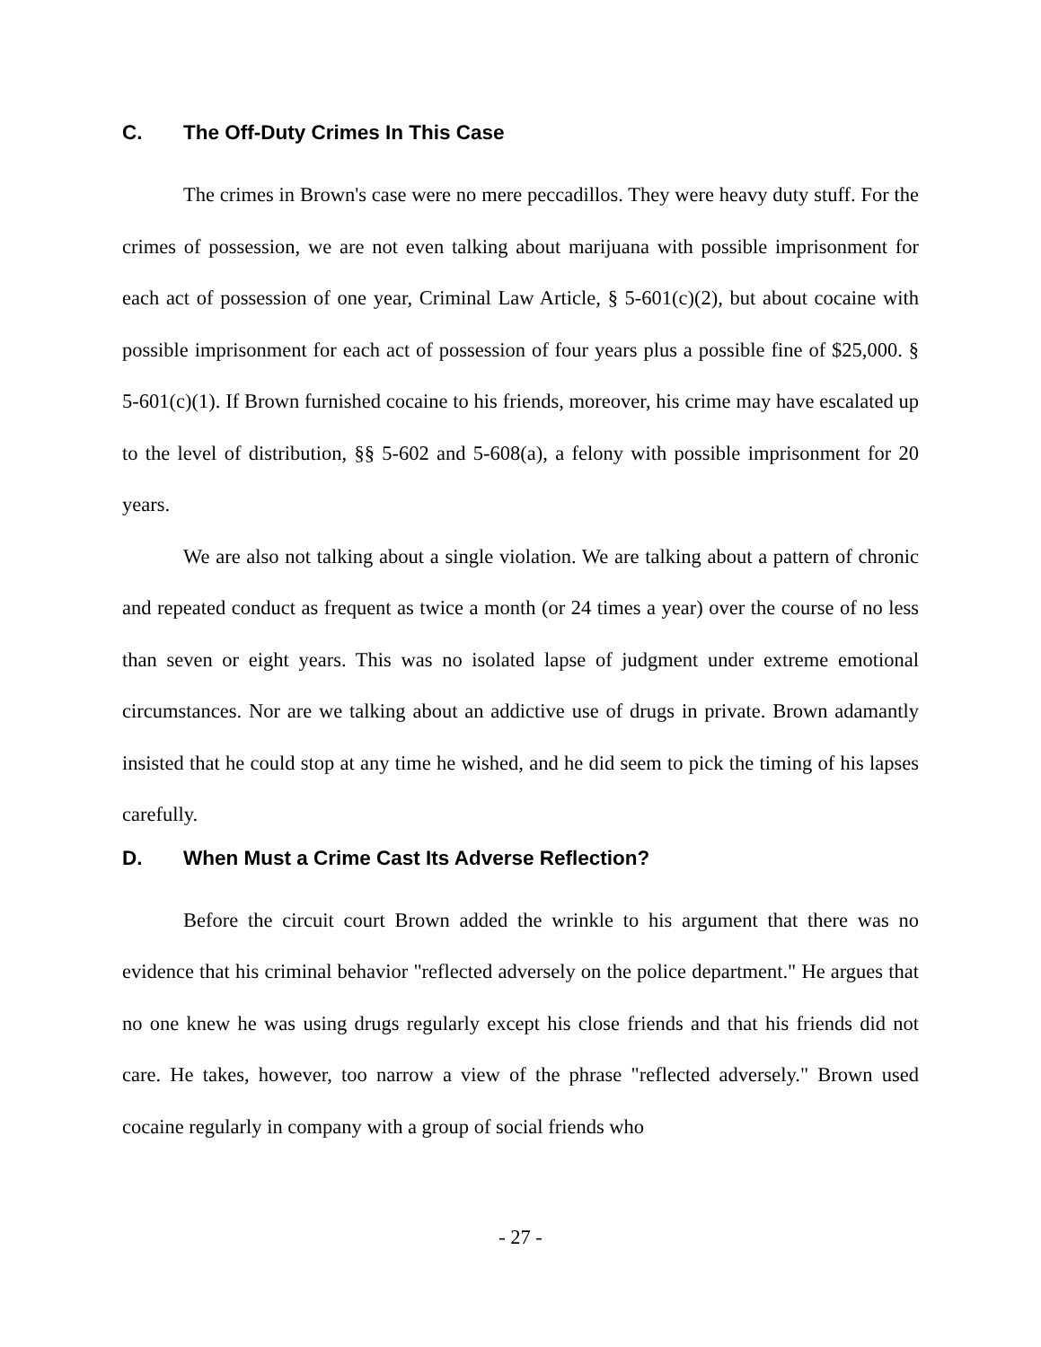C. The Off-Duty Crimes In This Case
The crimes in Brown's case were no mere peccadillos. They were heavy duty stuff. For the crimes of possession, we are not even talking about marijuana with possible imprisonment for each act of possession of one year, Criminal Law Article, § 5-601(c)(2), but about cocaine with possible imprisonment for each act of possession of four years plus a possible fine of $25,000. § 5-601(c)(1). If Brown furnished cocaine to his friends, moreover, his crime may have escalated up to the level of distribution, §§ 5-602 and 5-608(a), a felony with possible imprisonment for 20 years.
We are also not talking about a single violation. We are talking about a pattern of chronic and repeated conduct as frequent as twice a month (or 24 times a year) over the course of no less than seven or eight years. This was no isolated lapse of judgment under extreme emotional circumstances. Nor are we talking about an addictive use of drugs in private. Brown adamantly insisted that he could stop at any time he wished, and he did seem to pick the timing of his lapses carefully.
D. When Must a Crime Cast Its Adverse Reflection?
Before the circuit court Brown added the wrinkle to his argument that there was no evidence that his criminal behavior "reflected adversely on the police department." He argues that no one knew he was using drugs regularly except his close friends and that his friends did not care. He takes, however, too narrow a view of the phrase "reflected adversely." Brown used cocaine regularly in company with a group of social friends who
- 27 -